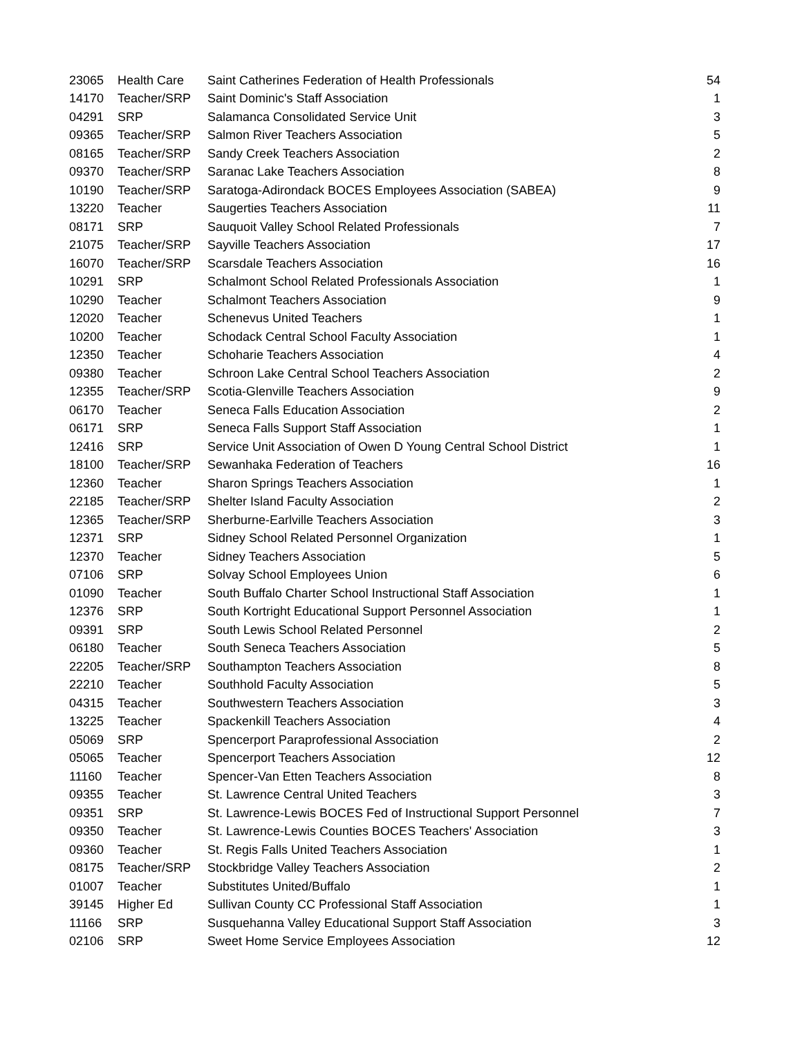| 23065 | Health Care | Saint Catherines Federation of Health Professionals | 54 |
| 14170 | Teacher/SRP | Saint Dominic's Staff Association | 1 |
| 04291 | SRP | Salamanca Consolidated Service Unit | 3 |
| 09365 | Teacher/SRP | Salmon River Teachers Association | 5 |
| 08165 | Teacher/SRP | Sandy Creek Teachers Association | 2 |
| 09370 | Teacher/SRP | Saranac Lake Teachers Association | 8 |
| 10190 | Teacher/SRP | Saratoga-Adirondack BOCES Employees Association (SABEA) | 9 |
| 13220 | Teacher | Saugerties Teachers Association | 11 |
| 08171 | SRP | Sauquoit Valley School Related Professionals | 7 |
| 21075 | Teacher/SRP | Sayville Teachers Association | 17 |
| 16070 | Teacher/SRP | Scarsdale Teachers Association | 16 |
| 10291 | SRP | Schalmont School Related Professionals Association | 1 |
| 10290 | Teacher | Schalmont Teachers Association | 9 |
| 12020 | Teacher | Schenevus United Teachers | 1 |
| 10200 | Teacher | Schodack Central School Faculty Association | 1 |
| 12350 | Teacher | Schoharie Teachers Association | 4 |
| 09380 | Teacher | Schroon Lake Central School Teachers Association | 2 |
| 12355 | Teacher/SRP | Scotia-Glenville Teachers Association | 9 |
| 06170 | Teacher | Seneca Falls Education Association | 2 |
| 06171 | SRP | Seneca Falls Support Staff Association | 1 |
| 12416 | SRP | Service Unit Association of Owen D Young Central School District | 1 |
| 18100 | Teacher/SRP | Sewanhaka Federation of Teachers | 16 |
| 12360 | Teacher | Sharon Springs Teachers Association | 1 |
| 22185 | Teacher/SRP | Shelter Island Faculty Association | 2 |
| 12365 | Teacher/SRP | Sherburne-Earlville Teachers Association | 3 |
| 12371 | SRP | Sidney School Related Personnel Organization | 1 |
| 12370 | Teacher | Sidney Teachers Association | 5 |
| 07106 | SRP | Solvay School Employees Union | 6 |
| 01090 | Teacher | South Buffalo Charter School Instructional Staff Association | 1 |
| 12376 | SRP | South Kortright Educational Support Personnel Association | 1 |
| 09391 | SRP | South Lewis School Related Personnel | 2 |
| 06180 | Teacher | South Seneca Teachers Association | 5 |
| 22205 | Teacher/SRP | Southampton Teachers Association | 8 |
| 22210 | Teacher | Southhold Faculty Association | 5 |
| 04315 | Teacher | Southwestern Teachers Association | 3 |
| 13225 | Teacher | Spackenkill Teachers Association | 4 |
| 05069 | SRP | Spencerport Paraprofessional Association | 2 |
| 05065 | Teacher | Spencerport Teachers Association | 12 |
| 11160 | Teacher | Spencer-Van Etten Teachers Association | 8 |
| 09355 | Teacher | St. Lawrence Central United Teachers | 3 |
| 09351 | SRP | St. Lawrence-Lewis BOCES Fed of Instructional Support Personnel | 7 |
| 09350 | Teacher | St. Lawrence-Lewis Counties BOCES Teachers' Association | 3 |
| 09360 | Teacher | St. Regis Falls United Teachers Association | 1 |
| 08175 | Teacher/SRP | Stockbridge Valley Teachers Association | 2 |
| 01007 | Teacher | Substitutes United/Buffalo | 1 |
| 39145 | Higher Ed | Sullivan County CC Professional Staff Association | 1 |
| 11166 | SRP | Susquehanna Valley Educational Support Staff Association | 3 |
| 02106 | SRP | Sweet Home Service Employees Association | 12 |